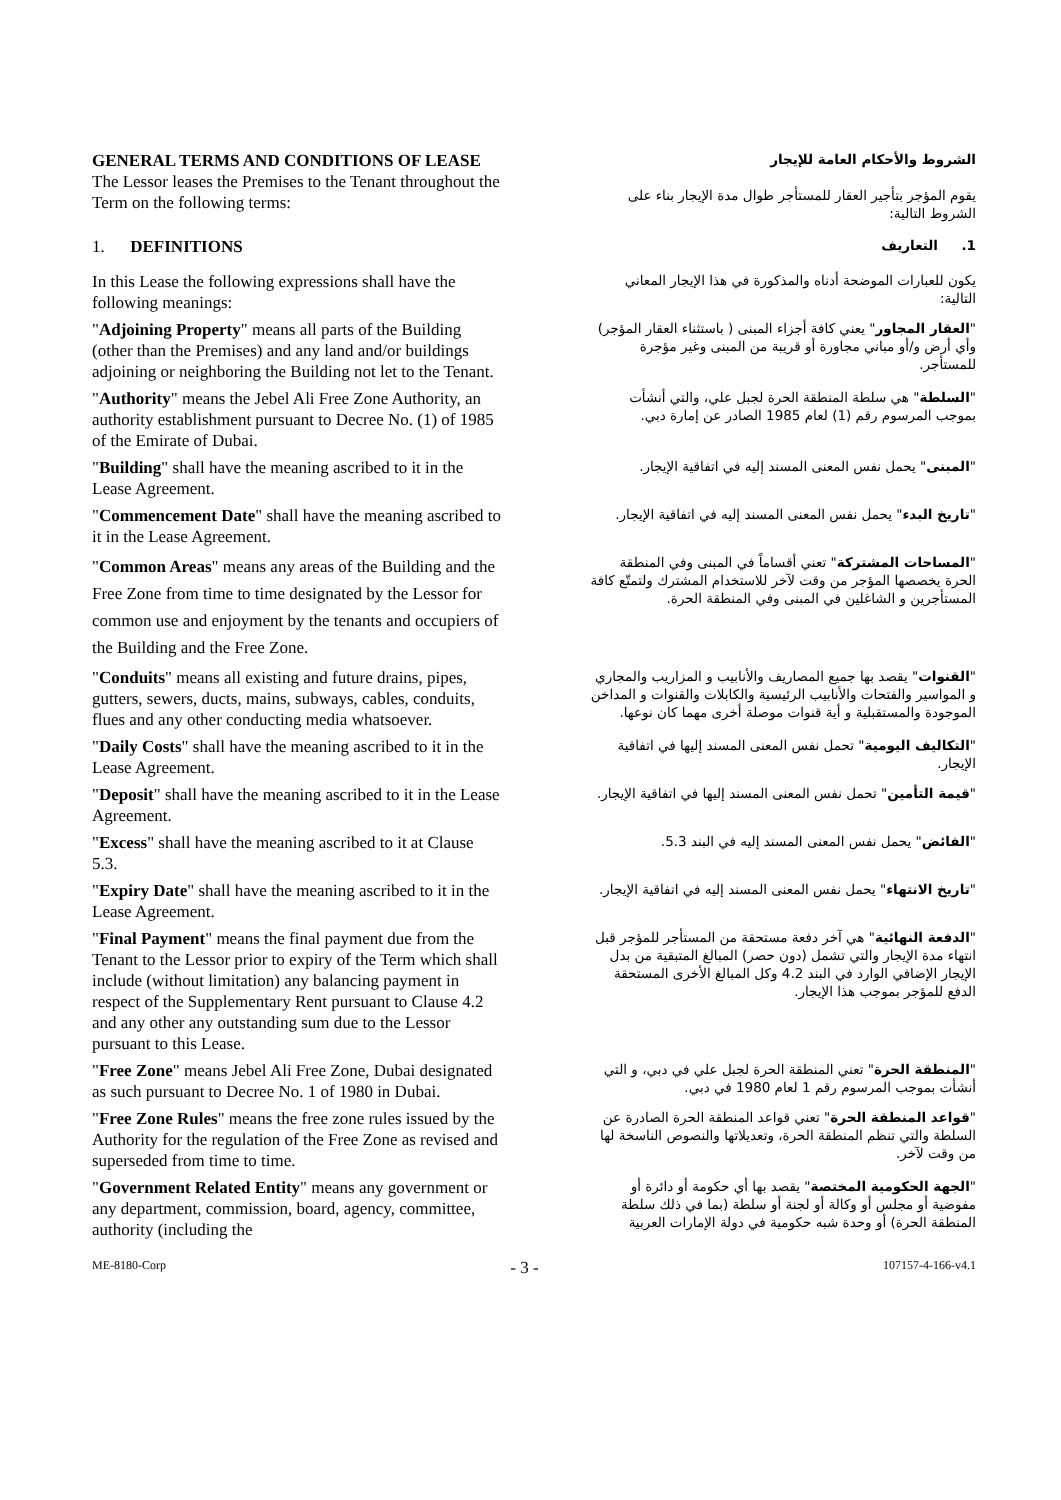GENERAL TERMS AND CONDITIONS OF LEASE
The Lessor leases the Premises to the Tenant throughout the Term on the following terms:
الشروط والأحكام العامة للإيجار
يقوم المؤجر بتأجير العقار للمستأجر طوال مدة الإيجار بناء على الشروط التالية:
1. DEFINITIONS
1. التعاريف
In this Lease the following expressions shall have the following meanings:
يكون للعبارات الموضحة أدناه والمذكورة في هذا الإيجار المعاني التالية:
"Adjoining Property" means all parts of the Building (other than the Premises) and any land and/or buildings adjoining or neighboring the Building not let to the Tenant.
"العقار المجاور" يعني كافة أجزاء المبنى ( باستثناء العقار المؤجر) وأي أرض و/أو مباني مجاورة أو قريبة من المبنى وغير مؤجرة للمستأجر.
"Authority" means the Jebel Ali Free Zone Authority, an authority establishment pursuant to Decree No. (1) of 1985 of the Emirate of Dubai.
"السلطة" هي سلطة المنطقة الحرة لجبل علي، والتي أنشأت بموجب المرسوم رقم (1) لعام 1985 الصادر عن إمارة دبي.
"Building" shall have the meaning ascribed to it in the Lease Agreement.
"المبنى" يحمل نفس المعنى المسند إليه في اتفاقية الإيجار.
"Commencement Date" shall have the meaning ascribed to it in the Lease Agreement.
"تاريخ البدء" يحمل نفس المعنى المسند إليه في اتفاقية الإيجار.
"Common Areas" means any areas of the Building and the Free Zone from time to time designated by the Lessor for common use and enjoyment by the tenants and occupiers of the Building and the Free Zone.
"المساحات المشتركة" تعني أقساماً في المبنى وفي المنطقة الحرة يخصصها المؤجر من وقت لآخر للاستخدام المشترك ولتمتّع كافة المستأجرين و الشاغلين في المبنى وفي المنطقة الحرة.
"Conduits" means all existing and future drains, pipes, gutters, sewers, ducts, mains, subways, cables, conduits, flues and any other conducting media whatsoever.
"القنوات" يقصد بها جميع المصاريف والأنابيب و المزاريب والمجاري و المواسير والفتحات والأنابيب الرئيسية والكابلات والقنوات و المداخن الموجودة والمستقبلية و أية قنوات موصلة أخرى مهما كان نوعها.
"Daily Costs" shall have the meaning ascribed to it in the Lease Agreement.
"التكاليف اليومية" تحمل نفس المعنى المسند إليها في اتفاقية الإيجار.
"Deposit" shall have the meaning ascribed to it in the Lease Agreement.
"قيمة التأمين" تحمل نفس المعنى المسند إليها في اتفاقية الإيجار.
"Excess" shall have the meaning ascribed to it at Clause 5.3.
"الفائض" يحمل نفس المعنى المسند إليه في البند 5.3.
"Expiry Date" shall have the meaning ascribed to it in the Lease Agreement.
"تاريخ الانتهاء" يحمل نفس المعنى المسند إليه في اتفاقية الإيجار.
"Final Payment" means the final payment due from the Tenant to the Lessor prior to expiry of the Term which shall include (without limitation) any balancing payment in respect of the Supplementary Rent pursuant to Clause 4.2 and any other any outstanding sum due to the Lessor pursuant to this Lease.
"الدفعة النهائية" هي آخر دفعة مستحقة من المستأجر للمؤجر قبل انتهاء مدة الإيجار والتي تشمل (دون حصر) المبالغ المتبقية من بدل الإيجار الإضافي الوارد في البند 4.2 وكل المبالغ الأخرى المستحقة الدفع للمؤجر بموجب هذا الإيجار.
"Free Zone" means Jebel Ali Free Zone, Dubai designated as such pursuant to Decree No. 1 of 1980 in Dubai.
"المنطقة الحرة" تعني المنطقة الحرة لجبل علي في دبي، و التي أنشأت بموجب المرسوم رقم 1 لعام 1980 في دبي.
"Free Zone Rules" means the free zone rules issued by the Authority for the regulation of the Free Zone as revised and superseded from time to time.
"قواعد المنطقة الحرة" تعني قواعد المنطقة الحرة الصادرة عن السلطة والتي تنظم المنطقة الحرة، وتعديلاتها والنصوص الناسخة لها من وقت لآخر.
"Government Related Entity" means any government or any department, commission, board, agency, committee, authority (including the
"الجهة الحكومية المختصة" يقصد بها أي حكومة أو دائرة أو مفوضية أو مجلس أو وكالة أو لجنة أو سلطة (بما في ذلك سلطة المنطقة الحرة) أو وحدة شبه حكومية في دولة الإمارات العربية
ME-8180-Corp - 3 - 107157-4-166-v4.1